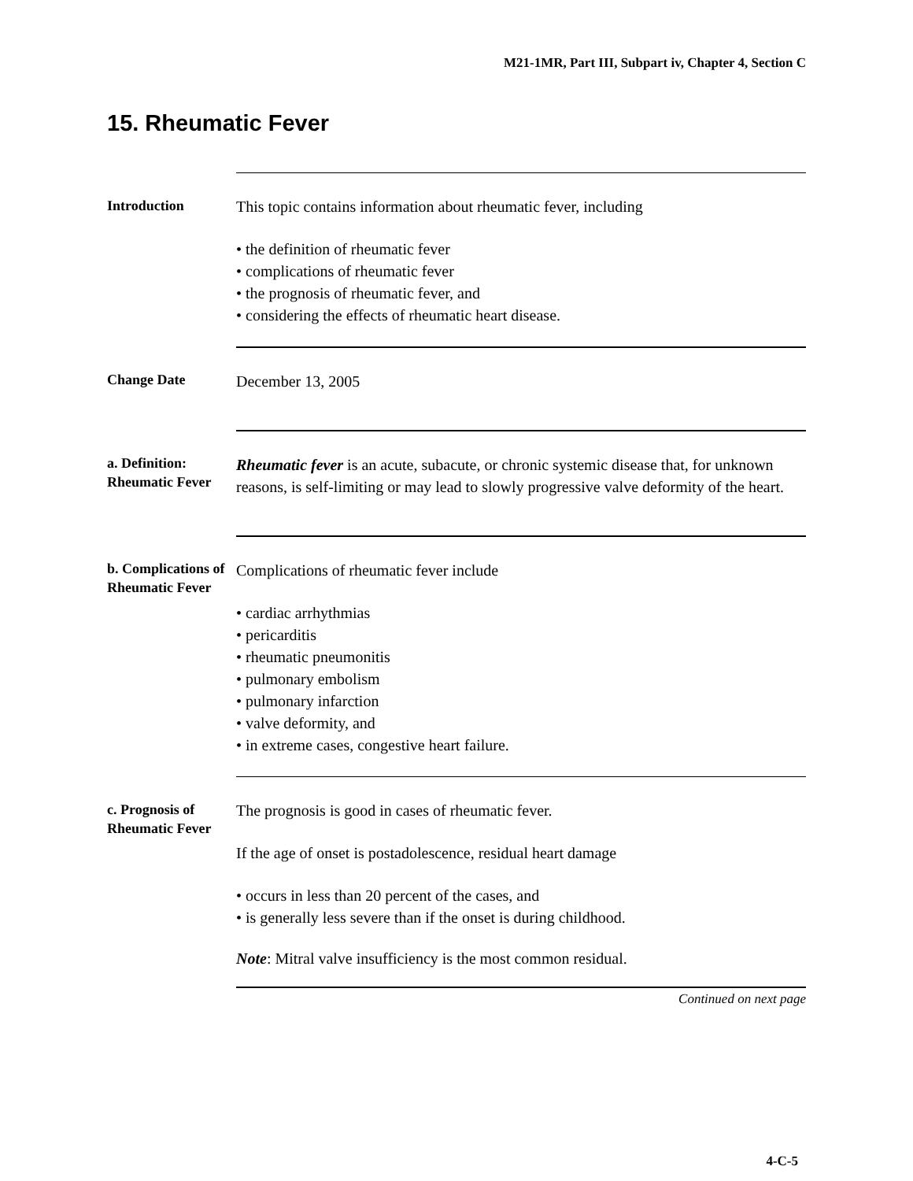M21-1MR, Part III, Subpart iv, Chapter 4, Section C
15. Rheumatic Fever
Introduction
This topic contains information about rheumatic fever, including
• the definition of rheumatic fever
• complications of rheumatic fever
• the prognosis of rheumatic fever, and
• considering the effects of rheumatic heart disease.
Change Date
December 13, 2005
a. Definition: Rheumatic Fever
Rheumatic fever is an acute, subacute, or chronic systemic disease that, for unknown reasons, is self-limiting or may lead to slowly progressive valve deformity of the heart.
b. Complications of Rheumatic Fever
Complications of rheumatic fever include
• cardiac arrhythmias
• pericarditis
• rheumatic pneumonitis
• pulmonary embolism
• pulmonary infarction
• valve deformity, and
• in extreme cases, congestive heart failure.
c. Prognosis of Rheumatic Fever
The prognosis is good in cases of rheumatic fever.
If the age of onset is postadolescence, residual heart damage
• occurs in less than 20 percent of the cases, and
• is generally less severe than if the onset is during childhood.
Note: Mitral valve insufficiency is the most common residual.
Continued on next page
4-C-5